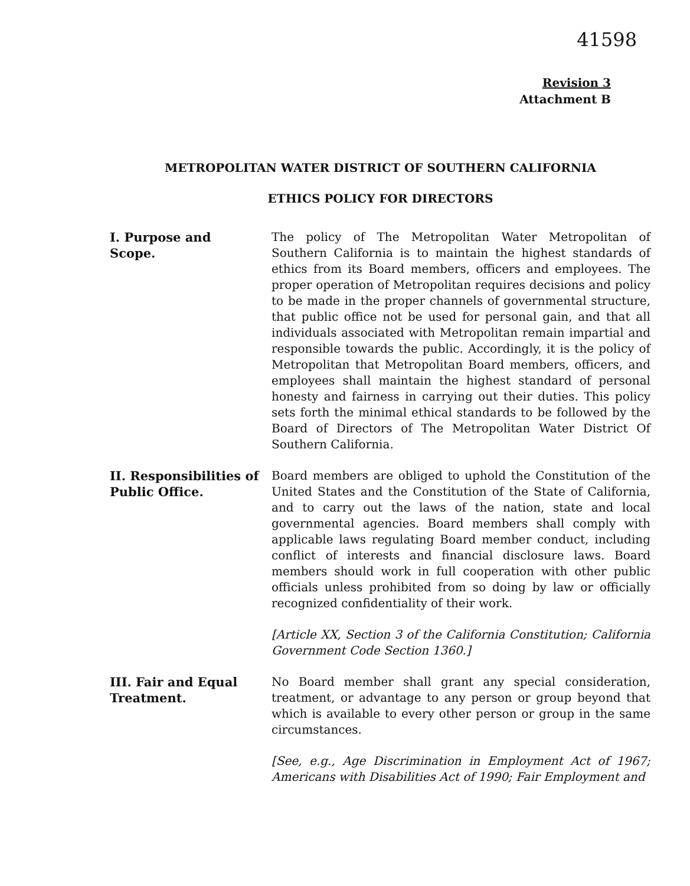41598
Revision 3
Attachment B
METROPOLITAN WATER DISTRICT OF SOUTHERN CALIFORNIA
ETHICS POLICY FOR DIRECTORS
I. Purpose and
Scope.
The policy of The Metropolitan Water Metropolitan of Southern California is to maintain the highest standards of ethics from its Board members, officers and employees. The proper operation of Metropolitan requires decisions and policy to be made in the proper channels of governmental structure, that public office not be used for personal gain, and that all individuals associated with Metropolitan remain impartial and responsible towards the public. Accordingly, it is the policy of Metropolitan that Metropolitan Board members, officers, and employees shall maintain the highest standard of personal honesty and fairness in carrying out their duties. This policy sets forth the minimal ethical standards to be followed by the Board of Directors of The Metropolitan Water District Of Southern California.
II. Responsibilities of
Public Office.
Board members are obliged to uphold the Constitution of the United States and the Constitution of the State of California, and to carry out the laws of the nation, state and local governmental agencies. Board members shall comply with applicable laws regulating Board member conduct, including conflict of interests and financial disclosure laws. Board members should work in full cooperation with other public officials unless prohibited from so doing by law or officially recognized confidentiality of their work.
[Article XX, Section 3 of the California Constitution; California Government Code Section 1360.]
III. Fair and Equal
Treatment.
No Board member shall grant any special consideration, treatment, or advantage to any person or group beyond that which is available to every other person or group in the same circumstances.
[See, e.g., Age Discrimination in Employment Act of 1967; Americans with Disabilities Act of 1990; Fair Employment and